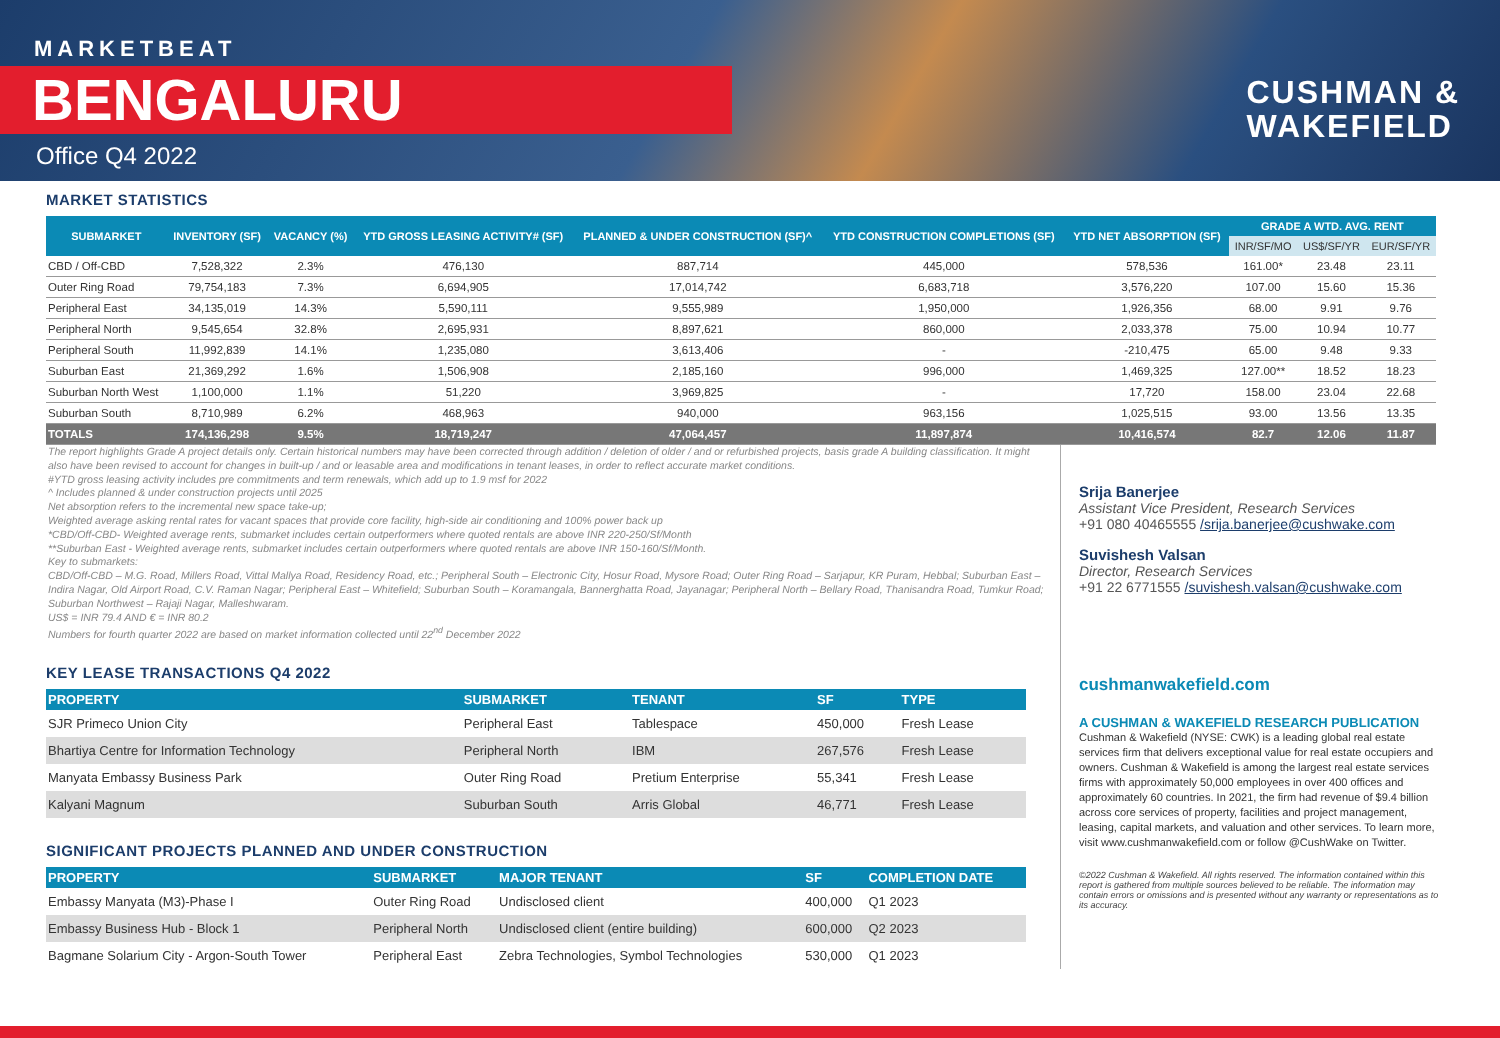MARKETBEAT
BENGALURU
Office Q4 2022
CUSHMAN &
WAKEFIELD
MARKET STATISTICS
| SUBMARKET | INVENTORY (SF) | VACANCY (%) | YTD GROSS LEASING ACTIVITY# (SF) | PLANNED & UNDER CONSTRUCTION (SF)^ | YTD CONSTRUCTION COMPLETIONS (SF) | YTD NET ABSORPTION (SF) | GRADE A WTD. AVG. RENT | | |
| --- | --- | --- | --- | --- | --- | --- | --- | --- | --- |
| | | | | | | | INR/SF/MO | US$/SF/YR | EUR/SF/YR |
| CBD / Off-CBD | 7,528,322 | 2.3% | 476,130 | 887,714 | 445,000 | 578,536 | 161.00* | 23.48 | 23.11 |
| Outer Ring Road | 79,754,183 | 7.3% | 6,694,905 | 17,014,742 | 6,683,718 | 3,576,220 | 107.00 | 15.60 | 15.36 |
| Peripheral East | 34,135,019 | 14.3% | 5,590,111 | 9,555,989 | 1,950,000 | 1,926,356 | 68.00 | 9.91 | 9.76 |
| Peripheral North | 9,545,654 | 32.8% | 2,695,931 | 8,897,621 | 860,000 | 2,033,378 | 75.00 | 10.94 | 10.77 |
| Peripheral South | 11,992,839 | 14.1% | 1,235,080 | 3,613,406 | - | -210,475 | 65.00 | 9.48 | 9.33 |
| Suburban East | 21,369,292 | 1.6% | 1,506,908 | 2,185,160 | 996,000 | 1,469,325 | 127.00** | 18.52 | 18.23 |
| Suburban North West | 1,100,000 | 1.1% | 51,220 | 3,969,825 | - | 17,720 | 158.00 | 23.04 | 22.68 |
| Suburban South | 8,710,989 | 6.2% | 468,963 | 940,000 | 963,156 | 1,025,515 | 93.00 | 13.56 | 13.35 |
| TOTALS | 174,136,298 | 9.5% | 18,719,247 | 47,064,457 | 11,897,874 | 10,416,574 | 82.7 | 12.06 | 11.87 |
The report highlights Grade A project details only. Certain historical numbers may have been corrected through addition / deletion of older / and or refurbished projects, basis grade A building classification. It might also have been revised to account for changes in built-up / and or leasable area and modifications in tenant leases, in order to reflect accurate market conditions.
#YTD gross leasing activity includes pre commitments and term renewals, which add up to 1.9 msf for 2022
^ Includes planned & under construction projects until 2025
Net absorption refers to the incremental new space take-up;
Weighted average asking rental rates for vacant spaces that provide core facility, high-side air conditioning and 100% power back up
*CBD/Off-CBD- Weighted average rents, submarket includes certain outperformers where quoted rentals are above INR 220-250/Sf/Month
**Suburban East - Weighted average rents, submarket includes certain outperformers where quoted rentals are above INR 150-160/Sf/Month.
Key to submarkets:
CBD/Off-CBD – M.G. Road, Millers Road, Vittal Mallya Road, Residency Road, etc.; Peripheral South – Electronic City, Hosur Road, Mysore Road; Outer Ring Road – Sarjapur, KR Puram, Hebbal; Suburban East – Indira Nagar, Old Airport Road, C.V. Raman Nagar; Peripheral East – Whitefield; Suburban South – Koramangala, Bannerghatta Road, Jayanagar; Peripheral North – Bellary Road, Thanisandra Road, Tumkur Road; Suburban Northwest – Rajaji Nagar, Malleshwaram.
US$ = INR 79.4 AND € = INR 80.2
Numbers for fourth quarter 2022 are based on market information collected until 22<sup>nd</sup> December 2022
KEY LEASE TRANSACTIONS Q4 2022
| PROPERTY | SUBMARKET | TENANT | SF | TYPE |
| --- | --- | --- | --- | --- |
| SJR Primeco Union City | Peripheral East | Tablespace | 450,000 | Fresh Lease |
| Bhartiya Centre for Information Technology | Peripheral North | IBM | 267,576 | Fresh Lease |
| Manyata Embassy Business Park | Outer Ring Road | Pretium Enterprise | 55,341 | Fresh Lease |
| Kalyani Magnum | Suburban South | Arris Global | 46,771 | Fresh Lease |
SIGNIFICANT PROJECTS PLANNED AND UNDER CONSTRUCTION
| PROPERTY | SUBMARKET | MAJOR TENANT | SF | COMPLETION DATE |
| --- | --- | --- | --- | --- |
| Embassy Manyata (M3)-Phase I | Outer Ring Road | Undisclosed client | 400,000 | Q1 2023 |
| Embassy Business Hub - Block 1 | Peripheral North | Undisclosed client (entire building) | 600,000 | Q2 2023 |
| Bagmane Solarium City - Argon-South Tower | Peripheral East | Zebra Technologies, Symbol Technologies | 530,000 | Q1 2023 |
Srija Banerjee
Assistant Vice President, Research Services
+91 080 40465555 /srija.banerjee@cushwake.com
Suvishesh Valsan
Director, Research Services
+91 22 6771555 /suvishesh.valsan@cushwake.com
cushmanwakefield.com
A CUSHMAN & WAKEFIELD RESEARCH PUBLICATION
Cushman & Wakefield (NYSE: CWK) is a leading global real estate services firm that delivers exceptional value for real estate occupiers and owners. Cushman & Wakefield is among the largest real estate services firms with approximately 50,000 employees in over 400 offices and approximately 60 countries. In 2021, the firm had revenue of $9.4 billion across core services of property, facilities and project management, leasing, capital markets, and valuation and other services. To learn more, visit www.cushmanwakefield.com or follow @CushWake on Twitter.
©2022 Cushman & Wakefield. All rights reserved. The information contained within this report is gathered from multiple sources believed to be reliable. The information may contain errors or omissions and is presented without any warranty or representations as to its accuracy.